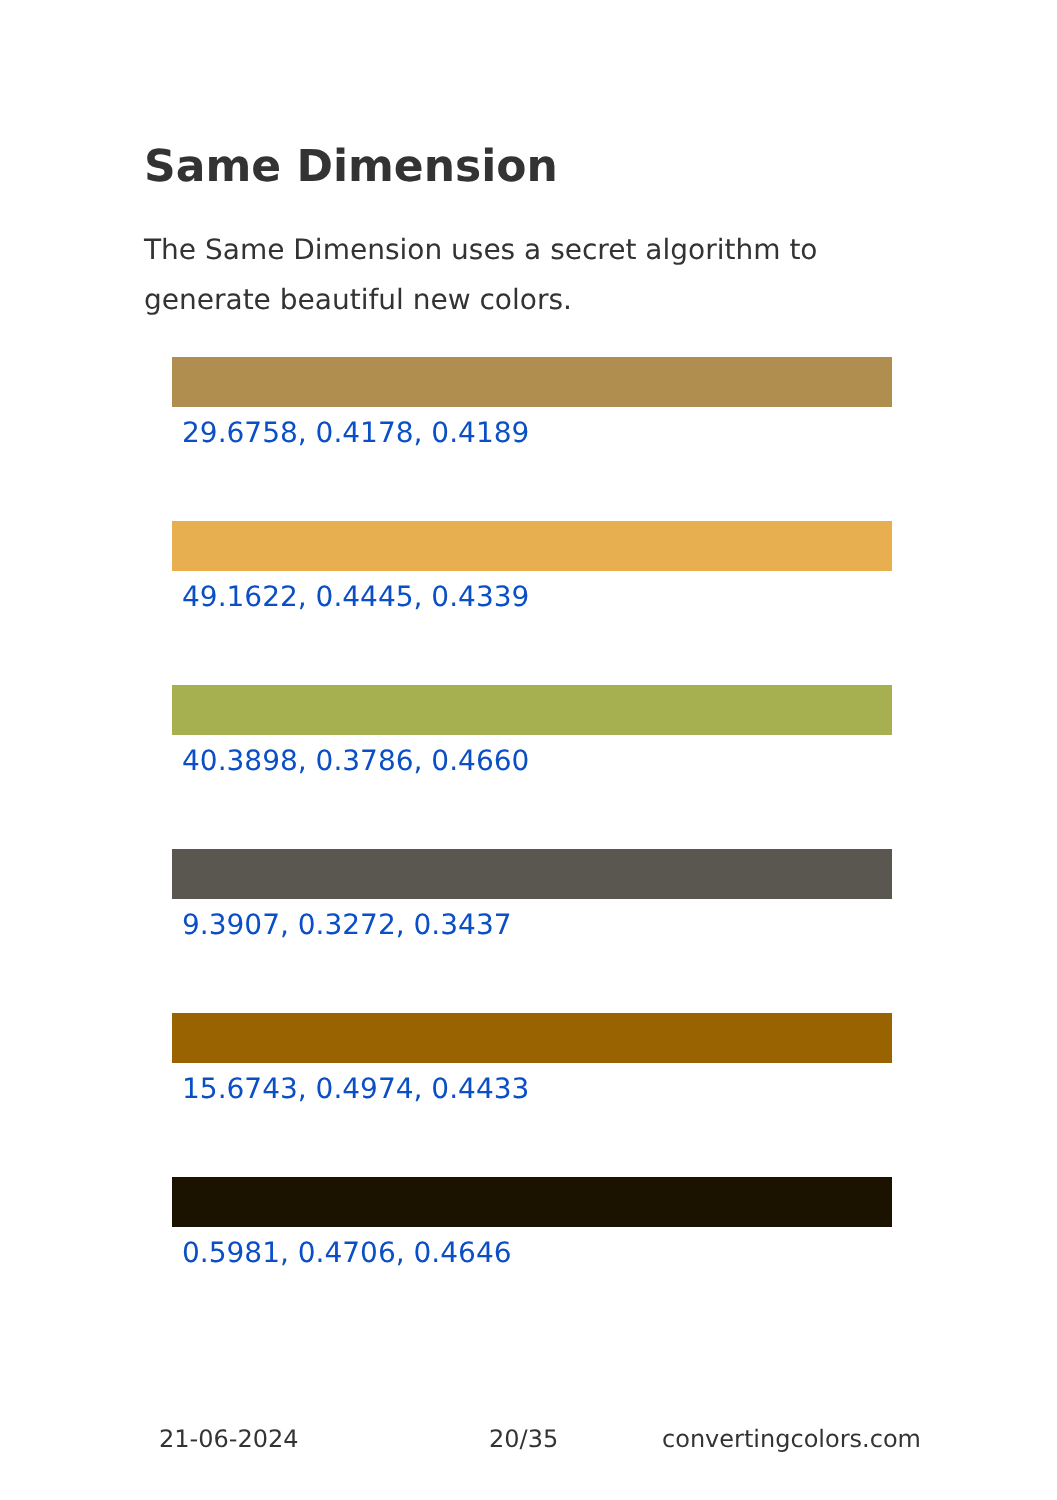Same Dimension
The Same Dimension uses a secret algorithm to generate beautiful new colors.
29.6758, 0.4178, 0.4189
49.1622, 0.4445, 0.4339
40.3898, 0.3786, 0.4660
9.3907, 0.3272, 0.3437
15.6743, 0.4974, 0.4433
0.5981, 0.4706, 0.4646
21-06-2024 20/35 convertingcolors.com